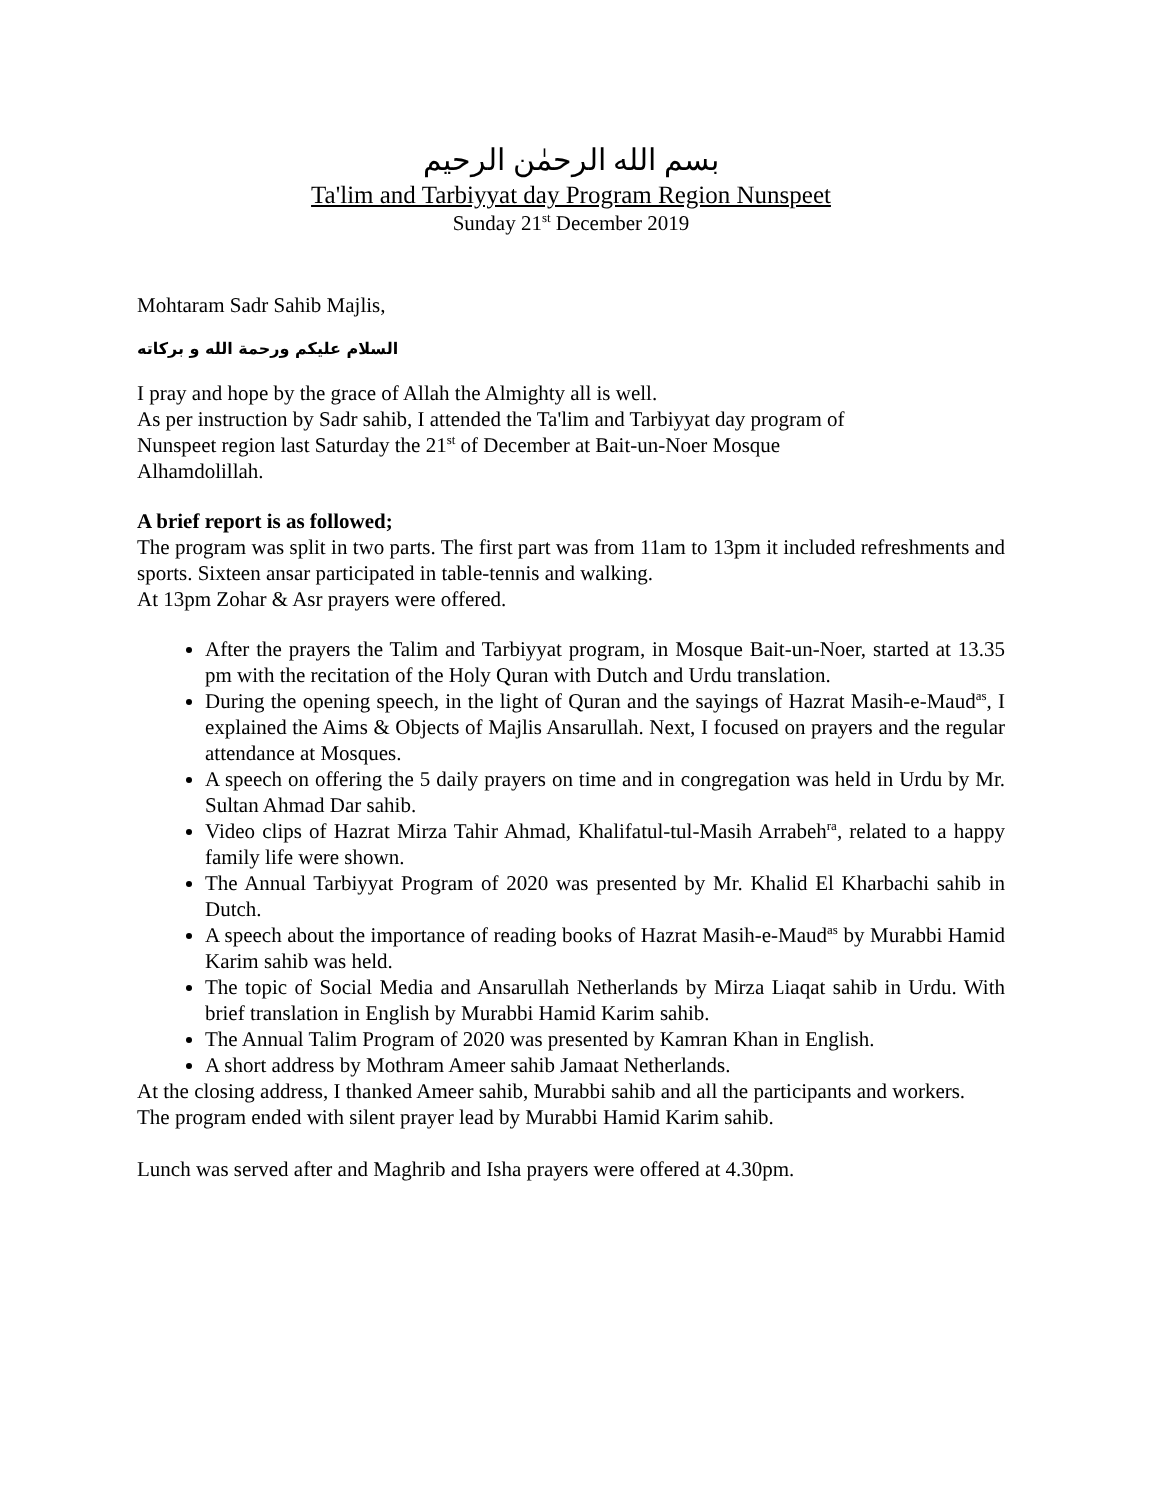بسم الله الرحمٰن الرحيم
Ta'lim and Tarbiyyat day Program Region Nunspeet
Sunday 21<sup>st</sup> December 2019
Mohtaram Sadr Sahib Majlis,
السلام عليكم ورحمة الله و بركاته
I pray and hope by the grace of Allah the Almighty all is well.
As per instruction by Sadr sahib, I attended the Ta'lim and Tarbiyyat day program of
Nunspeet region last Saturday the 21<sup>st</sup> of December at Bait-un-Noer Mosque
Alhamdolillah.
A brief report is as followed;
The program was split in two parts. The first part was from 11am to 13pm it included refreshments and sports. Sixteen ansar participated in table-tennis and walking.
At 13pm Zohar & Asr prayers were offered.
After the prayers the Talim and Tarbiyyat program, in Mosque Bait-un-Noer, started at 13.35 pm with the recitation of the Holy Quran with Dutch and Urdu translation.
During the opening speech, in the light of Quran and the sayings of Hazrat Masih-e-Maud<sup>as</sup>, I explained the Aims & Objects of Majlis Ansarullah. Next, I focused on prayers and the regular attendance at Mosques.
A speech on offering the 5 daily prayers on time and in congregation was held in Urdu by Mr. Sultan Ahmad Dar sahib.
Video clips of Hazrat Mirza Tahir Ahmad, Khalifatul-tul-Masih Arrabeh<sup>ra</sup>, related to a happy family life were shown.
The Annual Tarbiyyat Program of 2020 was presented by Mr. Khalid El Kharbachi sahib in Dutch.
A speech about the importance of reading books of Hazrat Masih-e-Maud<sup>as</sup> by Murabbi Hamid Karim sahib was held.
The topic of Social Media and Ansarullah Netherlands by Mirza Liaqat sahib in Urdu. With brief translation in English by Murabbi Hamid Karim sahib.
The Annual Talim Program of 2020 was presented by Kamran Khan in English.
A short address by Mothram Ameer sahib Jamaat Netherlands.
At the closing address, I thanked Ameer sahib, Murabbi sahib and all the participants and workers.
The program ended with silent prayer lead by Murabbi Hamid Karim sahib.
Lunch was served after and Maghrib and Isha prayers were offered at 4.30pm.